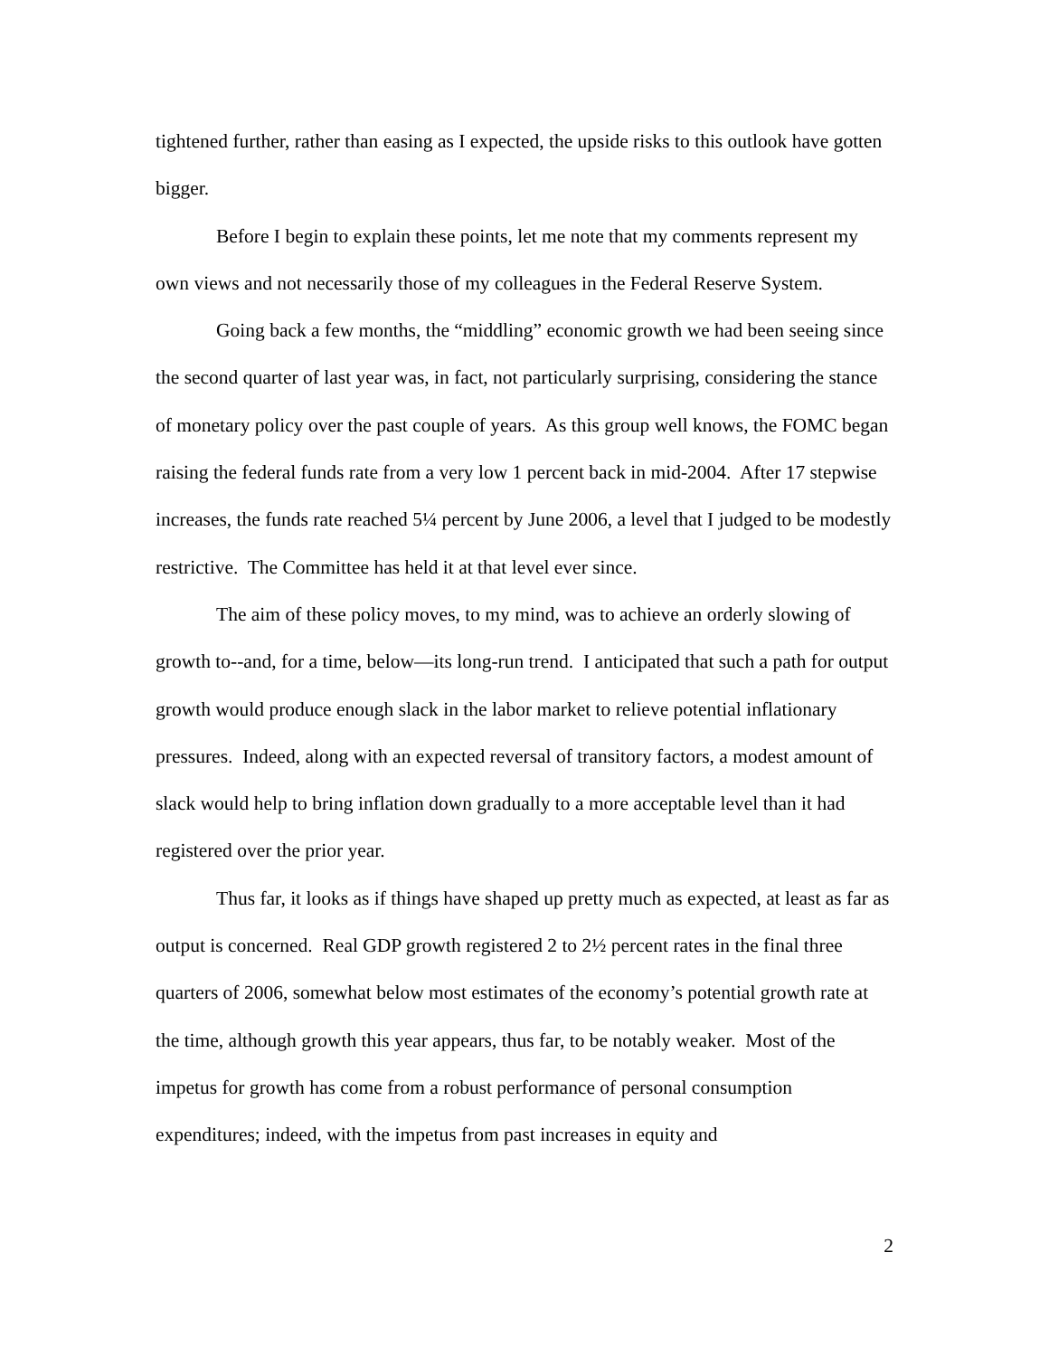tightened further, rather than easing as I expected, the upside risks to this outlook have gotten bigger.
Before I begin to explain these points, let me note that my comments represent my own views and not necessarily those of my colleagues in the Federal Reserve System.
Going back a few months, the “middling” economic growth we had been seeing since the second quarter of last year was, in fact, not particularly surprising, considering the stance of monetary policy over the past couple of years. As this group well knows, the FOMC began raising the federal funds rate from a very low 1 percent back in mid-2004. After 17 stepwise increases, the funds rate reached 5¼ percent by June 2006, a level that I judged to be modestly restrictive. The Committee has held it at that level ever since.
The aim of these policy moves, to my mind, was to achieve an orderly slowing of growth to--and, for a time, below—its long-run trend. I anticipated that such a path for output growth would produce enough slack in the labor market to relieve potential inflationary pressures. Indeed, along with an expected reversal of transitory factors, a modest amount of slack would help to bring inflation down gradually to a more acceptable level than it had registered over the prior year.
Thus far, it looks as if things have shaped up pretty much as expected, at least as far as output is concerned. Real GDP growth registered 2 to 2½ percent rates in the final three quarters of 2006, somewhat below most estimates of the economy’s potential growth rate at the time, although growth this year appears, thus far, to be notably weaker. Most of the impetus for growth has come from a robust performance of personal consumption expenditures; indeed, with the impetus from past increases in equity and
2